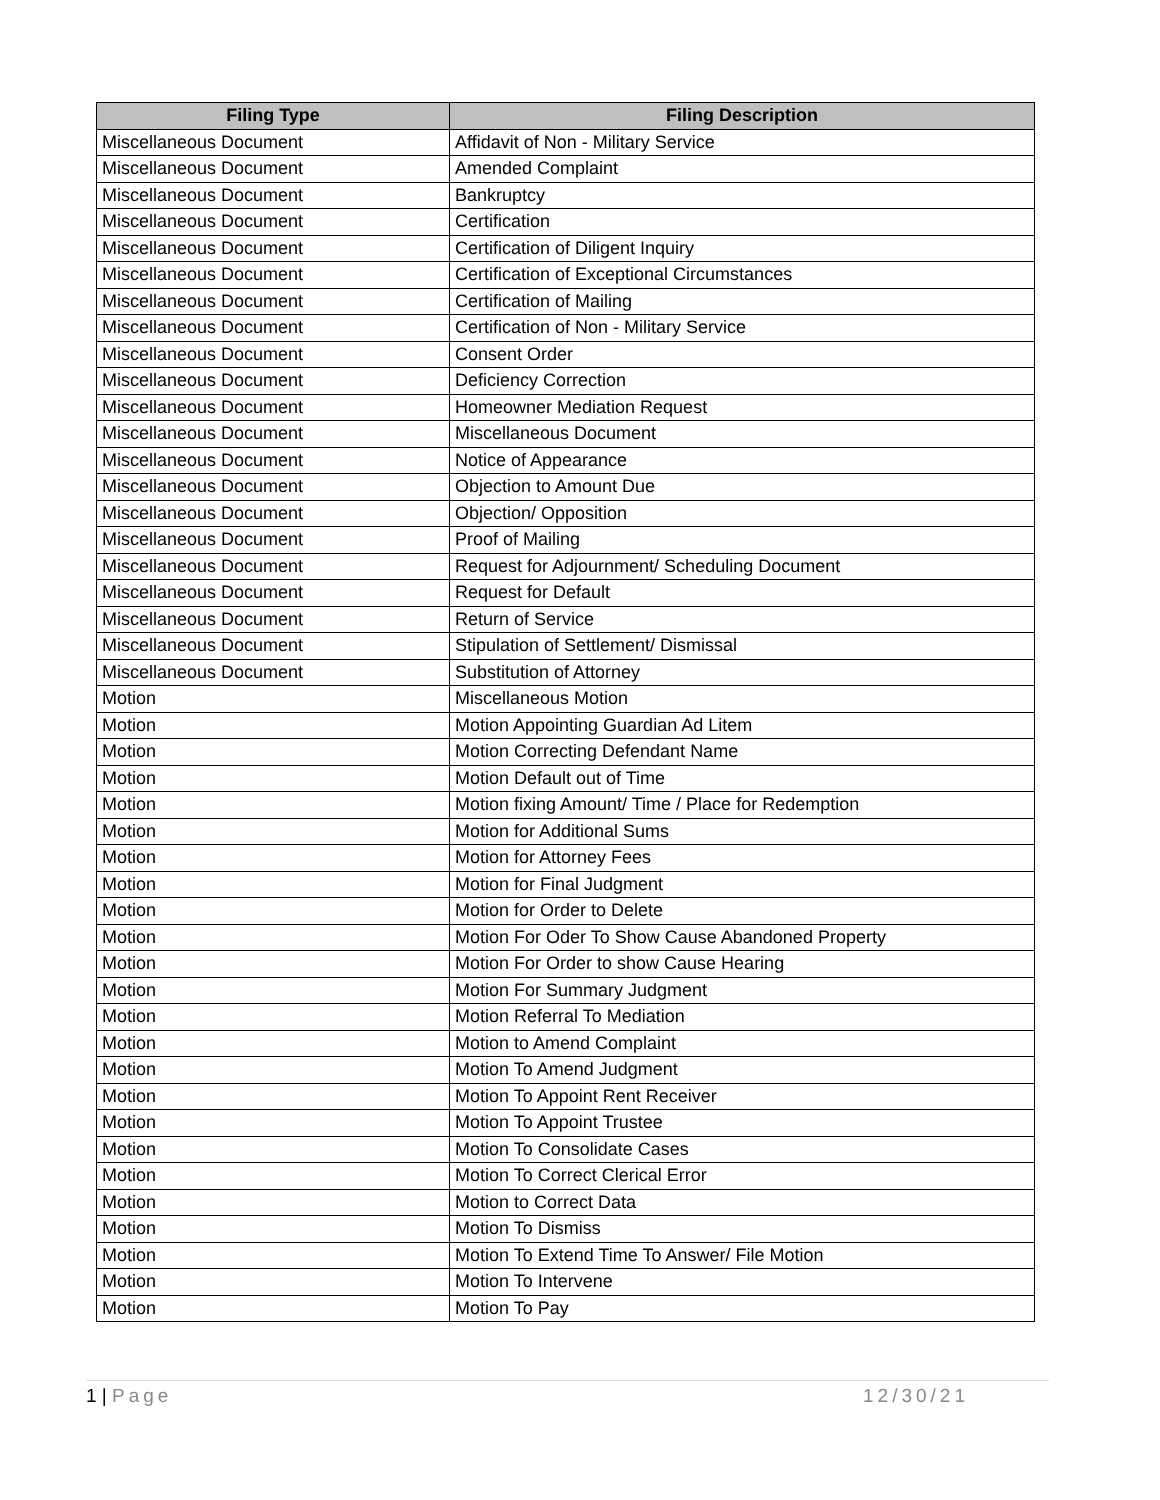| Filing Type | Filing Description |
| --- | --- |
| Miscellaneous Document | Affidavit of Non - Military Service |
| Miscellaneous Document | Amended Complaint |
| Miscellaneous Document | Bankruptcy |
| Miscellaneous Document | Certification |
| Miscellaneous Document | Certification of Diligent Inquiry |
| Miscellaneous Document | Certification of Exceptional Circumstances |
| Miscellaneous Document | Certification of Mailing |
| Miscellaneous Document | Certification of Non - Military Service |
| Miscellaneous Document | Consent Order |
| Miscellaneous Document | Deficiency Correction |
| Miscellaneous Document | Homeowner Mediation Request |
| Miscellaneous Document | Miscellaneous Document |
| Miscellaneous Document | Notice of Appearance |
| Miscellaneous Document | Objection to Amount Due |
| Miscellaneous Document | Objection/ Opposition |
| Miscellaneous Document | Proof of Mailing |
| Miscellaneous Document | Request for Adjournment/ Scheduling Document |
| Miscellaneous Document | Request for Default |
| Miscellaneous Document | Return of Service |
| Miscellaneous Document | Stipulation of Settlement/ Dismissal |
| Miscellaneous Document | Substitution of Attorney |
| Motion | Miscellaneous Motion |
| Motion | Motion Appointing Guardian Ad Litem |
| Motion | Motion Correcting Defendant Name |
| Motion | Motion Default out of Time |
| Motion | Motion fixing Amount/ Time / Place for Redemption |
| Motion | Motion for Additional Sums |
| Motion | Motion for Attorney Fees |
| Motion | Motion for Final Judgment |
| Motion | Motion for Order to Delete |
| Motion | Motion For Oder To Show Cause Abandoned Property |
| Motion | Motion For Order to show Cause Hearing |
| Motion | Motion For Summary Judgment |
| Motion | Motion Referral To Mediation |
| Motion | Motion to Amend Complaint |
| Motion | Motion To Amend Judgment |
| Motion | Motion To Appoint Rent Receiver |
| Motion | Motion To Appoint Trustee |
| Motion | Motion To Consolidate Cases |
| Motion | Motion To Correct Clerical Error |
| Motion | Motion to Correct Data |
| Motion | Motion To Dismiss |
| Motion | Motion To Extend Time To Answer/ File Motion |
| Motion | Motion To Intervene |
| Motion | Motion To Pay |
1 | Page 12/30/21